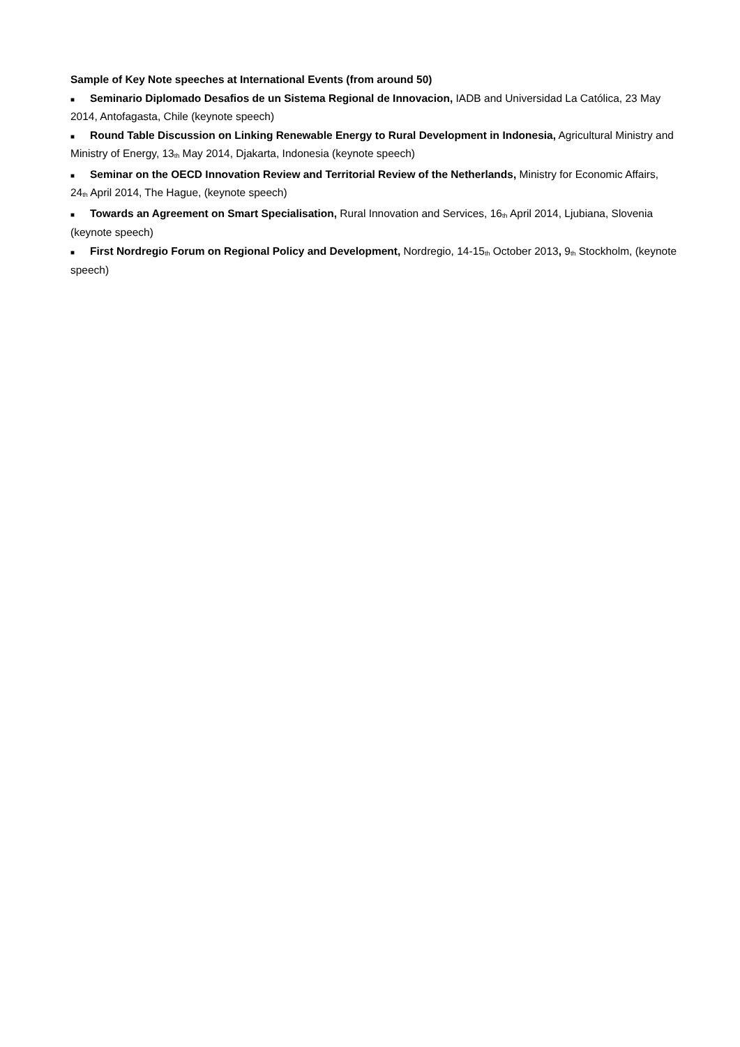Sample of Key Note speeches at International Events (from around 50)
■ Seminario Diplomado Desafios de un Sistema Regional de Innovacion, IADB and Universidad La Católica, 23 May 2014, Antofagasta, Chile (keynote speech)
■ Round Table Discussion on Linking Renewable Energy to Rural Development in Indonesia, Agricultural Ministry and Ministry of Energy, 13<sub>th</sub> May 2014, Djakarta, Indonesia (keynote speech)
■ Seminar on the OECD Innovation Review and Territorial Review of the Netherlands, Ministry for Economic Affairs, 24<sub>th</sub> April 2014, The Hague, (keynote speech)
■ Towards an Agreement on Smart Specialisation, Rural Innovation and Services, 16<sub>th</sub> April 2014, Ljubiana, Slovenia (keynote speech)
■ First Nordregio Forum on Regional Policy and Development, Nordregio, 14-15<sub>th</sub> October 2013, 9<sub>th</sub> Stockholm, (keynote speech)